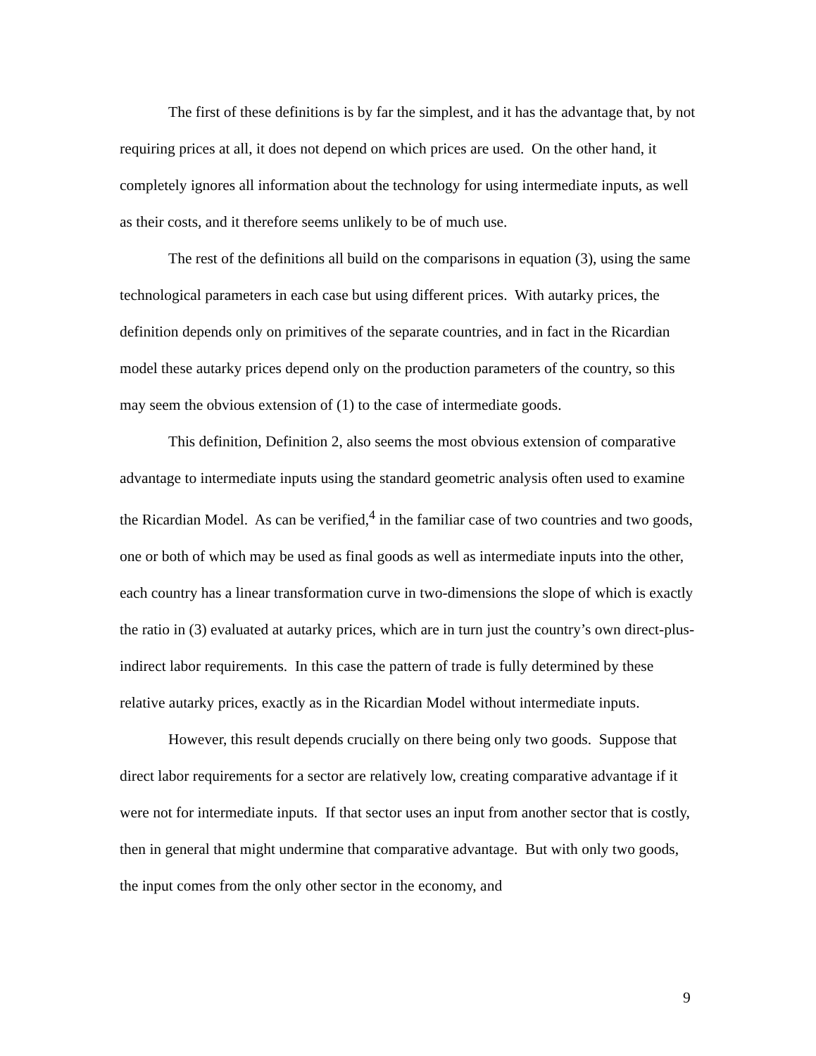The first of these definitions is by far the simplest, and it has the advantage that, by not requiring prices at all, it does not depend on which prices are used. On the other hand, it completely ignores all information about the technology for using intermediate inputs, as well as their costs, and it therefore seems unlikely to be of much use.
The rest of the definitions all build on the comparisons in equation (3), using the same technological parameters in each case but using different prices. With autarky prices, the definition depends only on primitives of the separate countries, and in fact in the Ricardian model these autarky prices depend only on the production parameters of the country, so this may seem the obvious extension of (1) to the case of intermediate goods.
This definition, Definition 2, also seems the most obvious extension of comparative advantage to intermediate inputs using the standard geometric analysis often used to examine the Ricardian Model. As can be verified,<sup>4</sup> in the familiar case of two countries and two goods, one or both of which may be used as final goods as well as intermediate inputs into the other, each country has a linear transformation curve in two-dimensions the slope of which is exactly the ratio in (3) evaluated at autarky prices, which are in turn just the country’s own direct-plus-indirect labor requirements. In this case the pattern of trade is fully determined by these relative autarky prices, exactly as in the Ricardian Model without intermediate inputs.
However, this result depends crucially on there being only two goods. Suppose that direct labor requirements for a sector are relatively low, creating comparative advantage if it were not for intermediate inputs. If that sector uses an input from another sector that is costly, then in general that might undermine that comparative advantage. But with only two goods, the input comes from the only other sector in the economy, and
9